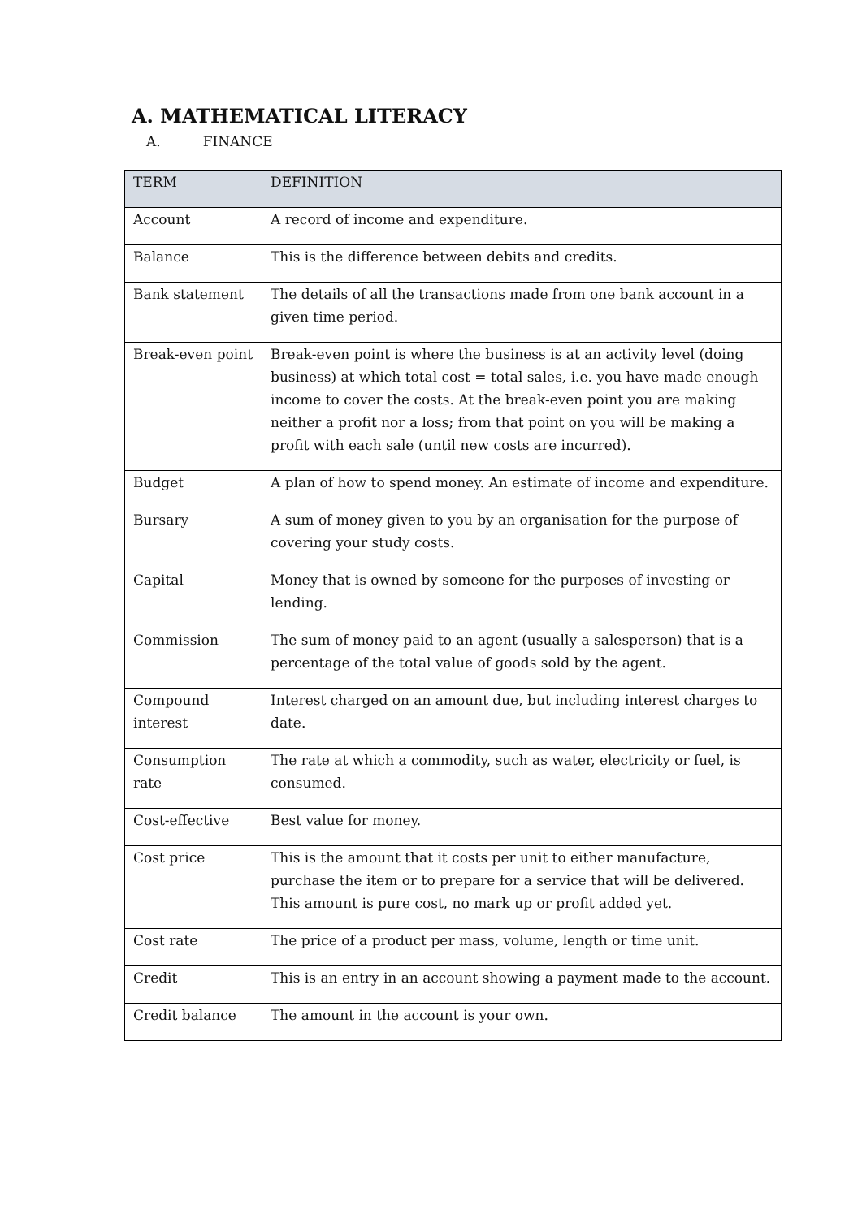A. MATHEMATICAL LITERACY
A. FINANCE
| TERM | DEFINITION |
| --- | --- |
| Account | A record of income and expenditure. |
| Balance | This is the difference between debits and credits. |
| Bank statement | The details of all the transactions made from one bank account in a given time period. |
| Break-even point | Break-even point is where the business is at an activity level (doing business) at which total cost = total sales, i.e. you have made enough income to cover the costs. At the break-even point you are making neither a profit nor a loss; from that point on you will be making a profit with each sale (until new costs are incurred). |
| Budget | A plan of how to spend money. An estimate of income and expenditure. |
| Bursary | A sum of money given to you by an organisation for the purpose of covering your study costs. |
| Capital | Money that is owned by someone for the purposes of investing or lending. |
| Commission | The sum of money paid to an agent (usually a salesperson) that is a percentage of the total value of goods sold by the agent. |
| Compound interest | Interest charged on an amount due, but including interest charges to date. |
| Consumption rate | The rate at which a commodity, such as water, electricity or fuel, is consumed. |
| Cost-effective | Best value for money. |
| Cost price | This is the amount that it costs per unit to either manufacture, purchase the item or to prepare for a service that will be delivered. This amount is pure cost, no mark up or profit added yet. |
| Cost rate | The price of a product per mass, volume, length or time unit. |
| Credit | This is an entry in an account showing a payment made to the account. |
| Credit balance | The amount in the account is your own. |